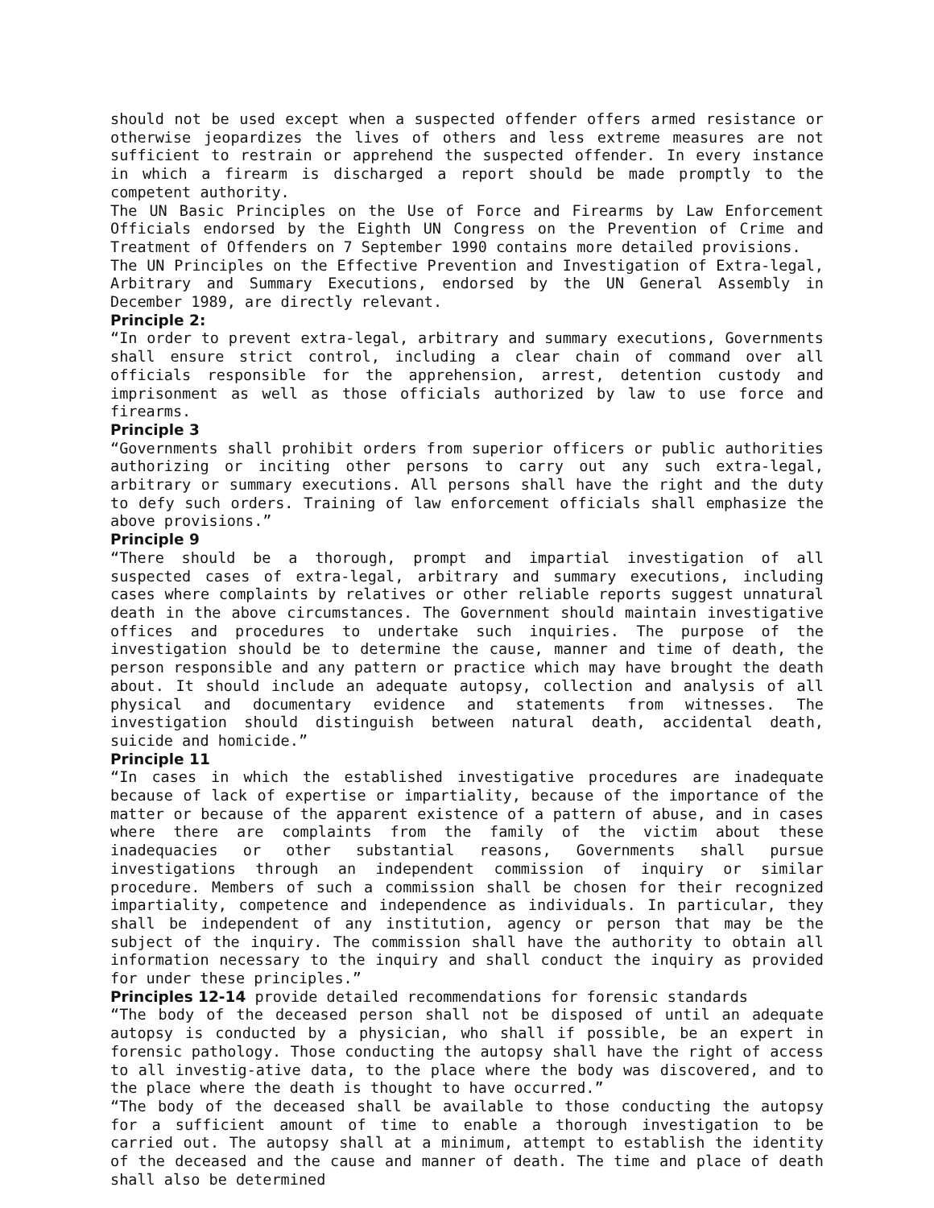should not be used except when a suspected offender offers armed resistance or otherwise jeopardizes the lives of others and less extreme measures are not sufficient to restrain or apprehend the suspected offender. In every instance in which a firearm is discharged a report should be made promptly to the competent authority.
The UN Basic Principles on the Use of Force and Firearms by Law Enforcement Officials endorsed by the Eighth UN Congress on the Prevention of Crime and Treatment of Offenders on 7 September 1990 contains more detailed provisions.
The UN Principles on the Effective Prevention and Investigation of Extra-legal, Arbitrary and Summary Executions, endorsed by the UN General Assembly in December 1989, are directly relevant.
Principle 2:
“In order to prevent extra-legal, arbitrary and summary executions, Governments shall ensure strict control, including a clear chain of command over all officials responsible for the apprehension, arrest, detention custody and imprisonment as well as those officials authorized by law to use force and firearms.
Principle 3
“Governments shall prohibit orders from superior officers or public authorities authorizing or inciting other persons to carry out any such extra-legal, arbitrary or summary executions. All persons shall have the right and the duty to defy such orders. Training of law enforcement officials shall emphasize the above provisions.”
Principle 9
“There should be a thorough, prompt and impartial investigation of all suspected cases of extra-legal, arbitrary and summary executions, including cases where complaints by relatives or other reliable reports suggest unnatural death in the above circumstances. The Government should maintain investigative offices and procedures to undertake such inquiries. The purpose of the investigation should be to determine the cause, manner and time of death, the person responsible and any pattern or practice which may have brought the death about. It should include an adequate autopsy, collection and analysis of all physical and documentary evidence and statements from witnesses. The investigation should distinguish between natural death, accidental death, suicide and homicide.”
Principle 11
“In cases in which the established investigative procedures are inadequate because of lack of expertise or impartiality, because of the importance of the matter or because of the apparent existence of a pattern of abuse, and in cases where there are complaints from the family of the victim about these inadequacies or other substantial reasons, Governments shall pursue investigations through an independent commission of inquiry or similar procedure. Members of such a commission shall be chosen for their recognized impartiality, competence and independence as individuals. In particular, they shall be independent of any institution, agency or person that may be the subject of the inquiry. The commission shall have the authority to obtain all information necessary to the inquiry and shall conduct the inquiry as provided for under these principles.”
Principles 12-14 provide detailed recommendations for forensic standards
“The body of the deceased person shall not be disposed of until an adequate autopsy is conducted by a physician, who shall if possible, be an expert in forensic pathology. Those conducting the autopsy shall have the right of access to all investig-ative data, to the place where the body was discovered, and to the place where the death is thought to have occurred.”
“The body of the deceased shall be available to those conducting the autopsy for a sufficient amount of time to enable a thorough investigation to be carried out. The autopsy shall at a minimum, attempt to establish the identity of the deceased and the cause and manner of death. The time and place of death shall also be determined